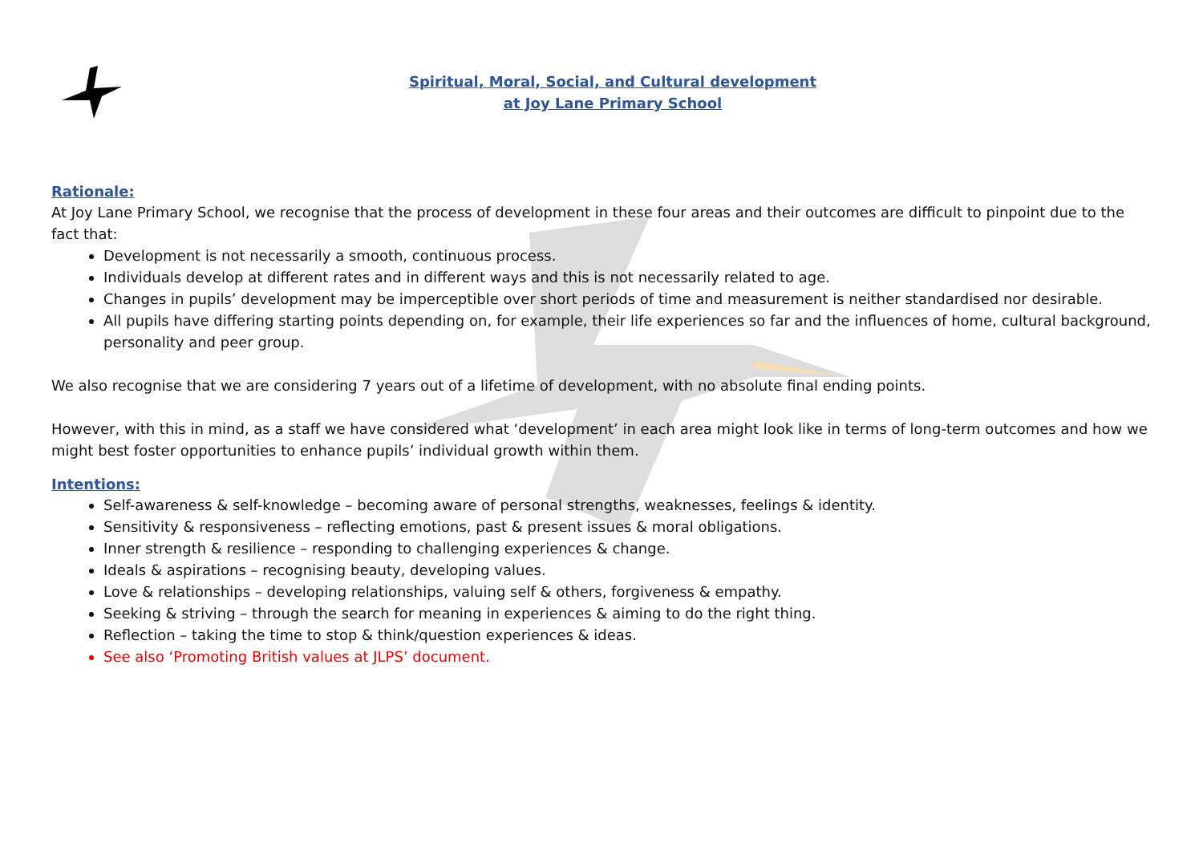Spiritual, Moral, Social, and Cultural development
at Joy Lane Primary School
Rationale:
At Joy Lane Primary School, we recognise that the process of development in these four areas and their outcomes are difficult to pinpoint due to the fact that:
Development is not necessarily a smooth, continuous process.
Individuals develop at different rates and in different ways and this is not necessarily related to age.
Changes in pupils’ development may be imperceptible over short periods of time and measurement is neither standardised nor desirable.
All pupils have differing starting points depending on, for example, their life experiences so far and the influences of home, cultural background, personality and peer group.
We also recognise that we are considering 7 years out of a lifetime of development, with no absolute final ending points.
However, with this in mind, as a staff we have considered what ‘development’ in each area might look like in terms of long-term outcomes and how we might best foster opportunities to enhance pupils’ individual growth within them.
Intentions:
Self-awareness & self-knowledge – becoming aware of personal strengths, weaknesses, feelings & identity.
Sensitivity & responsiveness – reflecting emotions, past & present issues & moral obligations.
Inner strength & resilience – responding to challenging experiences & change.
Ideals & aspirations – recognising beauty, developing values.
Love & relationships – developing relationships, valuing self & others, forgiveness & empathy.
Seeking & striving – through the search for meaning in experiences & aiming to do the right thing.
Reflection – taking the time to stop & think/question experiences & ideas.
See also ‘Promoting British values at JLPS’ document.